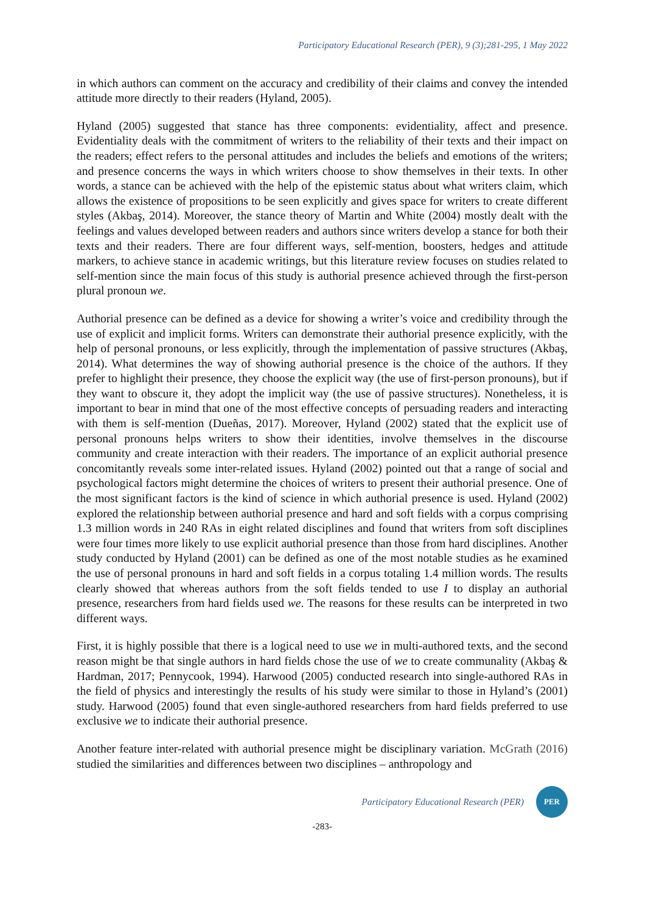Participatory Educational Research (PER), 9 (3);281-295, 1 May 2022
in which authors can comment on the accuracy and credibility of their claims and convey the intended attitude more directly to their readers (Hyland, 2005).
Hyland (2005) suggested that stance has three components: evidentiality, affect and presence. Evidentiality deals with the commitment of writers to the reliability of their texts and their impact on the readers; effect refers to the personal attitudes and includes the beliefs and emotions of the writers; and presence concerns the ways in which writers choose to show themselves in their texts. In other words, a stance can be achieved with the help of the epistemic status about what writers claim, which allows the existence of propositions to be seen explicitly and gives space for writers to create different styles (Akbaş, 2014). Moreover, the stance theory of Martin and White (2004) mostly dealt with the feelings and values developed between readers and authors since writers develop a stance for both their texts and their readers. There are four different ways, self-mention, boosters, hedges and attitude markers, to achieve stance in academic writings, but this literature review focuses on studies related to self-mention since the main focus of this study is authorial presence achieved through the first-person plural pronoun we.
Authorial presence can be defined as a device for showing a writer’s voice and credibility through the use of explicit and implicit forms. Writers can demonstrate their authorial presence explicitly, with the help of personal pronouns, or less explicitly, through the implementation of passive structures (Akbaş, 2014). What determines the way of showing authorial presence is the choice of the authors. If they prefer to highlight their presence, they choose the explicit way (the use of first-person pronouns), but if they want to obscure it, they adopt the implicit way (the use of passive structures). Nonetheless, it is important to bear in mind that one of the most effective concepts of persuading readers and interacting with them is self-mention (Dueñas, 2017). Moreover, Hyland (2002) stated that the explicit use of personal pronouns helps writers to show their identities, involve themselves in the discourse community and create interaction with their readers. The importance of an explicit authorial presence concomitantly reveals some inter-related issues. Hyland (2002) pointed out that a range of social and psychological factors might determine the choices of writers to present their authorial presence. One of the most significant factors is the kind of science in which authorial presence is used. Hyland (2002) explored the relationship between authorial presence and hard and soft fields with a corpus comprising 1.3 million words in 240 RAs in eight related disciplines and found that writers from soft disciplines were four times more likely to use explicit authorial presence than those from hard disciplines. Another study conducted by Hyland (2001) can be defined as one of the most notable studies as he examined the use of personal pronouns in hard and soft fields in a corpus totaling 1.4 million words. The results clearly showed that whereas authors from the soft fields tended to use I to display an authorial presence, researchers from hard fields used we. The reasons for these results can be interpreted in two different ways.
First, it is highly possible that there is a logical need to use we in multi-authored texts, and the second reason might be that single authors in hard fields chose the use of we to create communality (Akbaş & Hardman, 2017; Pennycook, 1994). Harwood (2005) conducted research into single-authored RAs in the field of physics and interestingly the results of his study were similar to those in Hyland’s (2001) study. Harwood (2005) found that even single-authored researchers from hard fields preferred to use exclusive we to indicate their authorial presence.
Another feature inter-related with authorial presence might be disciplinary variation. McGrath (2016) studied the similarities and differences between two disciplines – anthropology and
Participatory Educational Research (PER)
PER
-283-